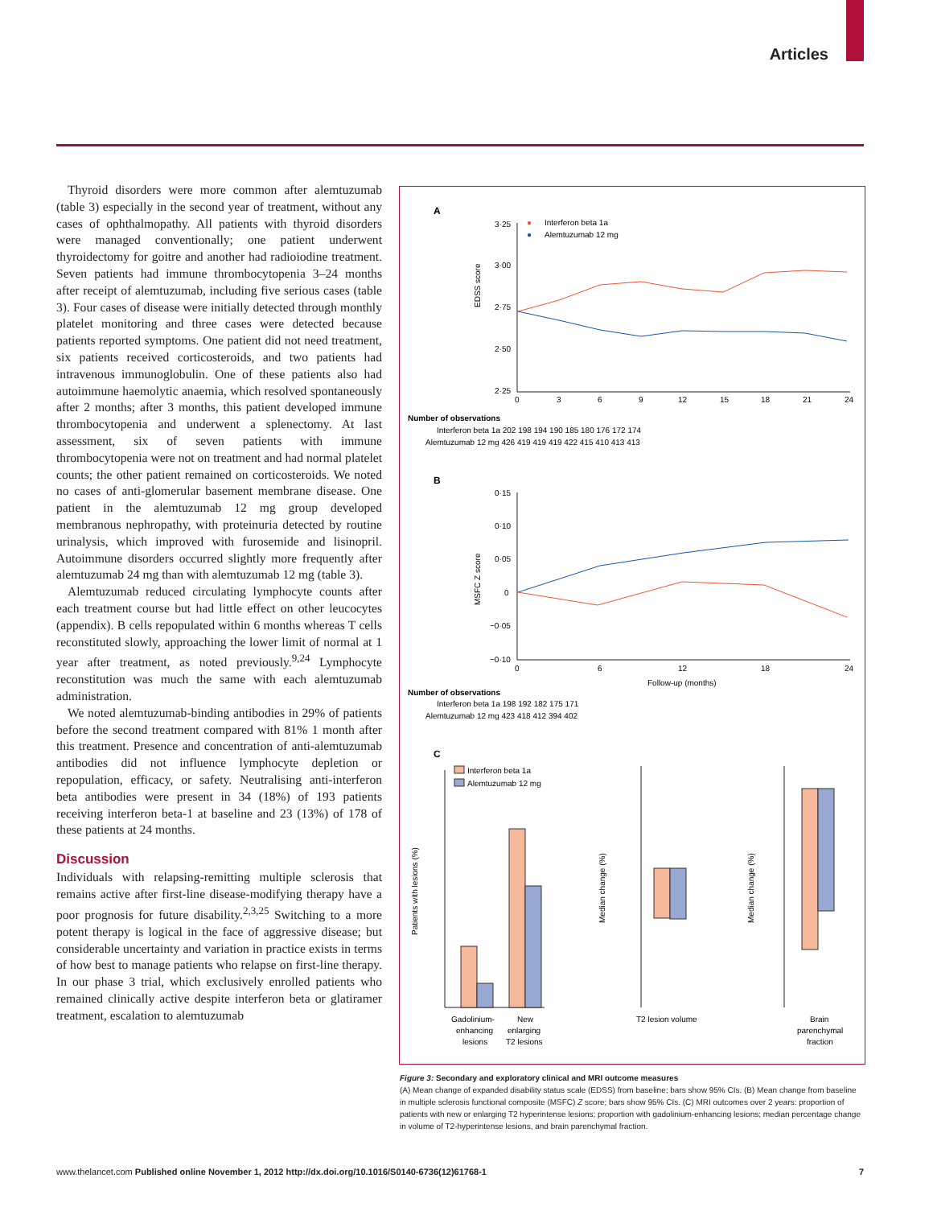Articles
Thyroid disorders were more common after alemtuzumab (table 3) especially in the second year of treatment, without any cases of ophthalmopathy. All patients with thyroid disorders were managed conventionally; one patient underwent thyroidectomy for goitre and another had radioiodine treatment. Seven patients had immune thrombocytopenia 3–24 months after receipt of alemtuzumab, including five serious cases (table 3). Four cases of disease were initially detected through monthly platelet monitoring and three cases were detected because patients reported symptoms. One patient did not need treatment, six patients received corticosteroids, and two patients had intravenous immunoglobulin. One of these patients also had autoimmune haemolytic anaemia, which resolved spontaneously after 2 months; after 3 months, this patient developed immune thrombocytopenia and underwent a splenectomy. At last assessment, six of seven patients with immune thrombocytopenia were not on treatment and had normal platelet counts; the other patient remained on corticosteroids. We noted no cases of anti-glomerular basement membrane disease. One patient in the alemtuzumab 12 mg group developed membranous nephropathy, with proteinuria detected by routine urinalysis, which improved with furosemide and lisinopril. Autoimmune disorders occurred slightly more frequently after alemtuzumab 24 mg than with alemtuzumab 12 mg (table 3).
Alemtuzumab reduced circulating lymphocyte counts after each treatment course but had little effect on other leucocytes (appendix). B cells repopulated within 6 months whereas T cells reconstituted slowly, approaching the lower limit of normal at 1 year after treatment, as noted previously.<sup>9,24</sup> Lymphocyte reconstitution was much the same with each alemtuzumab administration.
We noted alemtuzumab-binding antibodies in 29% of patients before the second treatment compared with 81% 1 month after this treatment. Presence and concentration of anti-alemtuzumab antibodies did not influence lymphocyte depletion or repopulation, efficacy, or safety. Neutralising anti-interferon beta antibodies were present in 34 (18%) of 193 patients receiving interferon beta-1 at baseline and 23 (13%) of 178 of these patients at 24 months.
Discussion
Individuals with relapsing-remitting multiple sclerosis that remains active after first-line disease-modifying therapy have a poor prognosis for future disability.<sup>2,3,25</sup> Switching to a more potent therapy is logical in the face of aggressive disease; but considerable uncertainty and variation in practice exists in terms of how best to manage patients who relapse on first-line therapy. In our phase 3 trial, which exclusively enrolled patients who remained clinically active despite interferon beta or glatiramer treatment, escalation to alemtuzumab
A
●
Interferon beta 1a
●
Alemtuzumab 12 mg
EDSS score
3·25
3·00
2·75
2·50
2·25
0
3
6
9
12
15
18
21
24
Number of observations
Interferon beta 1a 202 198 194 190 185 180 176 172 174
Alemtuzumab 12 mg 426 419 419 419 422 415 410 413 413
B
MSFC Z score
0·15
0·10
0·05
0
−0·05
−0·10
0
6
12
18
24
Follow-up (months)
Number of observations
Interferon beta 1a 198 192 182 175 171
Alemtuzumab 12 mg 423 418 412 394 402
C
Interferon beta 1a
Alemtuzumab 12 mg
Patients with lesions (%)
Gadolinium-
enhancing
lesions
New
enlarging
T2 lesions
Median change (%)
T2 lesion volume
Median change (%)
Brain
parenchymal
fraction
Figure 3: Secondary and exploratory clinical and MRI outcome measures
(A) Mean change of expanded disability status scale (EDSS) from baseline; bars show 95% CIs. (B) Mean change from baseline in multiple sclerosis functional composite (MSFC) Z score; bars show 95% CIs. (C) MRI outcomes over 2 years: proportion of patients with new or enlarging T2 hyperintense lesions; proportion with gadolinium-enhancing lesions; median percentage change in volume of T2-hyperintense lesions, and brain parenchymal fraction.
www.thelancet.com Published online November 1, 2012 http://dx.doi.org/10.1016/S0140-6736(12)61768-1 7